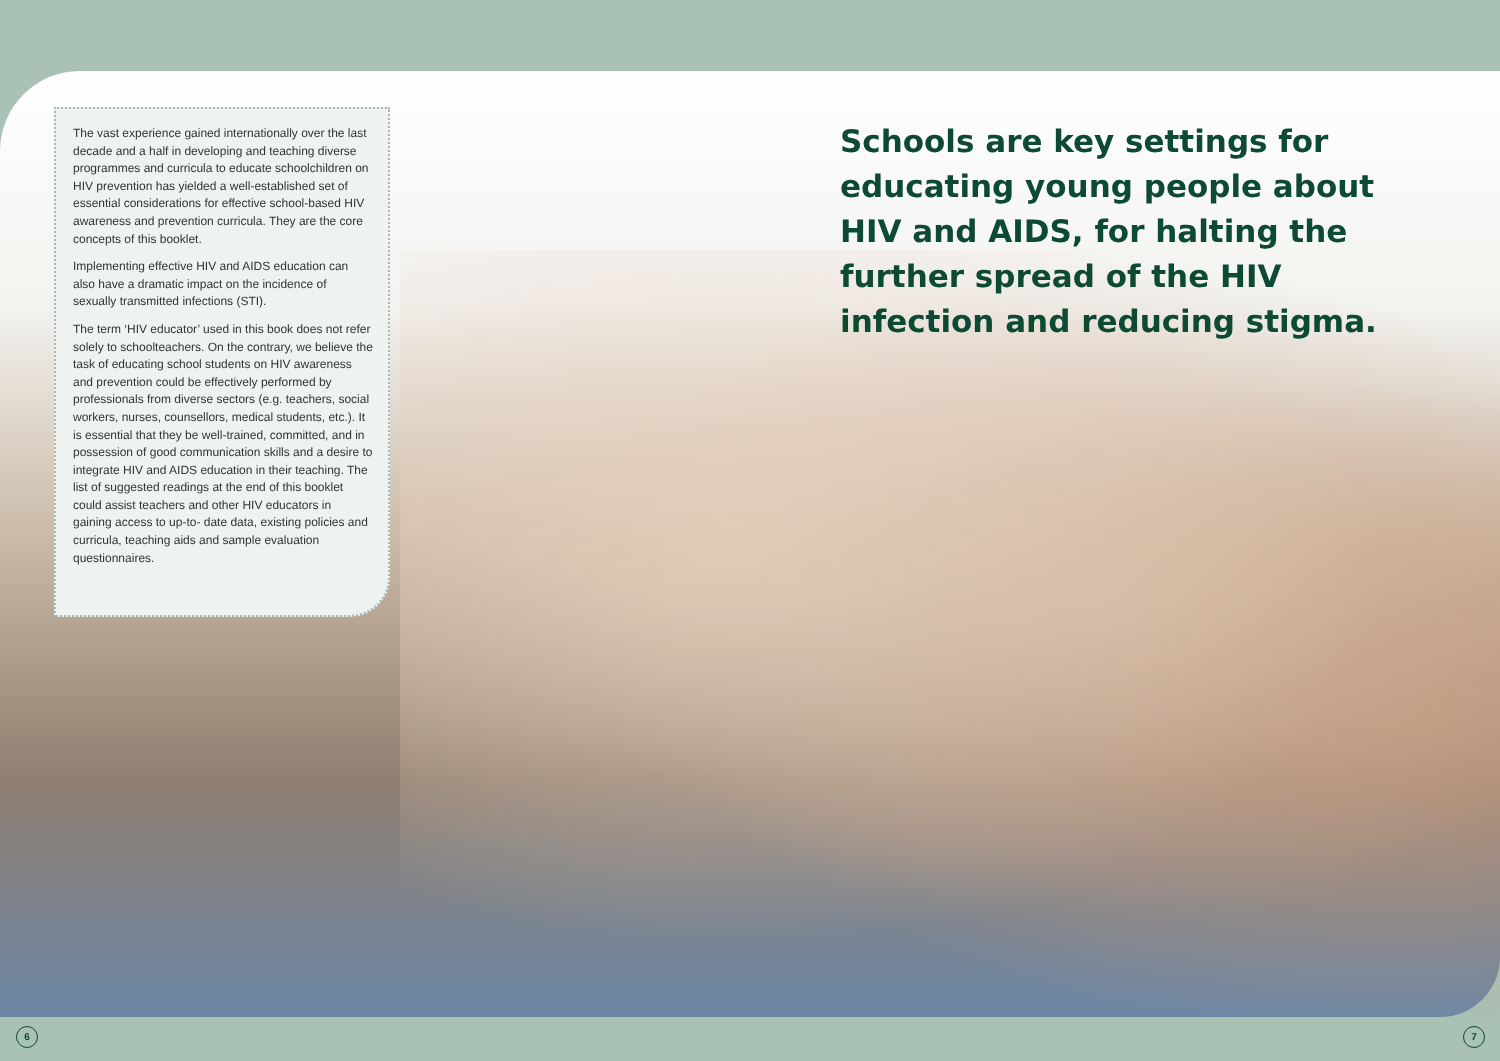The vast experience gained internationally over the last decade and a half in developing and teaching diverse programmes and curricula to educate schoolchildren on HIV prevention has yielded a well-established set of essential considerations for effective school-based HIV awareness and prevention curricula. They are the core concepts of this booklet.
Implementing effective HIV and AIDS education can also have a dramatic impact on the incidence of sexually transmitted infections (STI).
The term ‘HIV educator’ used in this book does not refer solely to schoolteachers. On the contrary, we believe the task of educating school students on HIV awareness and prevention could be effectively performed by professionals from diverse sectors (e.g. teachers, social workers, nurses, counsellors, medical students, etc.). It is essential that they be well-trained, committed, and in possession of good communication skills and a desire to integrate HIV and AIDS education in their teaching. The list of suggested readings at the end of this booklet could assist teachers and other HIV educators in gaining access to up-to- date data, existing policies and curricula, teaching aids and sample evaluation questionnaires.
Schools are key settings for educating young people about HIV and AIDS, for halting the further spread of the HIV infection and reducing stigma.
6 7